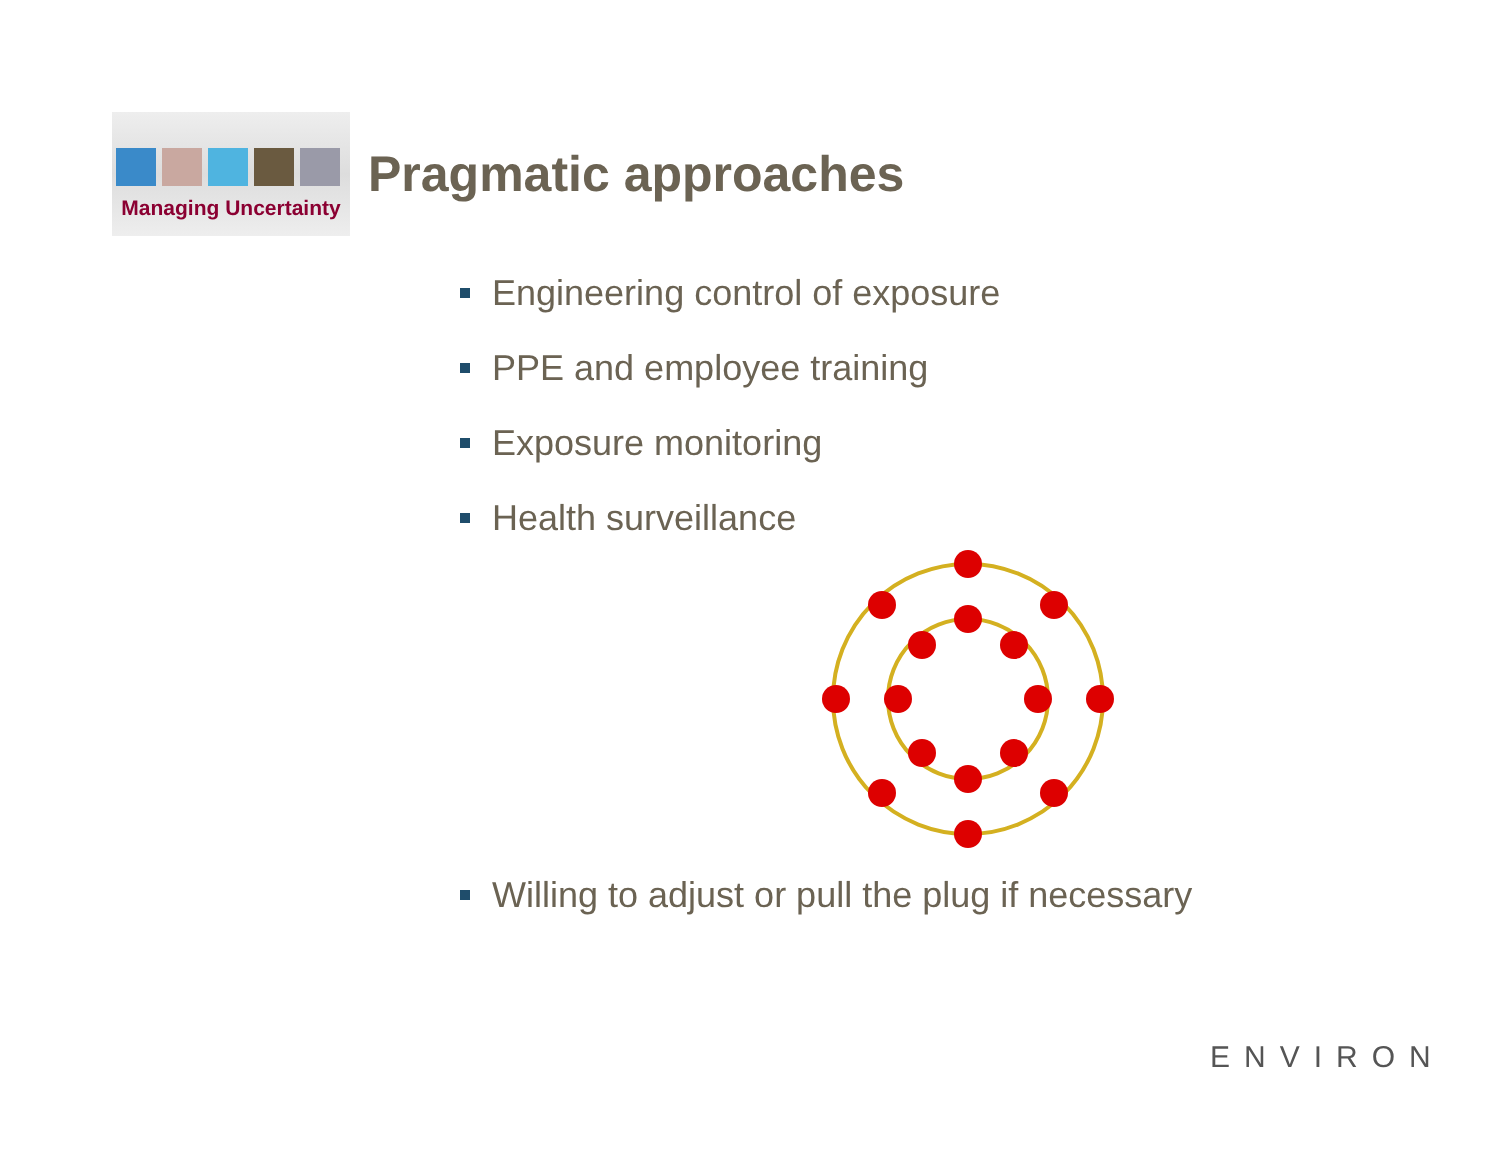Managing Uncertainty
Pragmatic approaches
Engineering control of exposure
PPE and employee training
Exposure monitoring
Health surveillance
Willing to adjust or pull the plug if necessary
ENVIRON